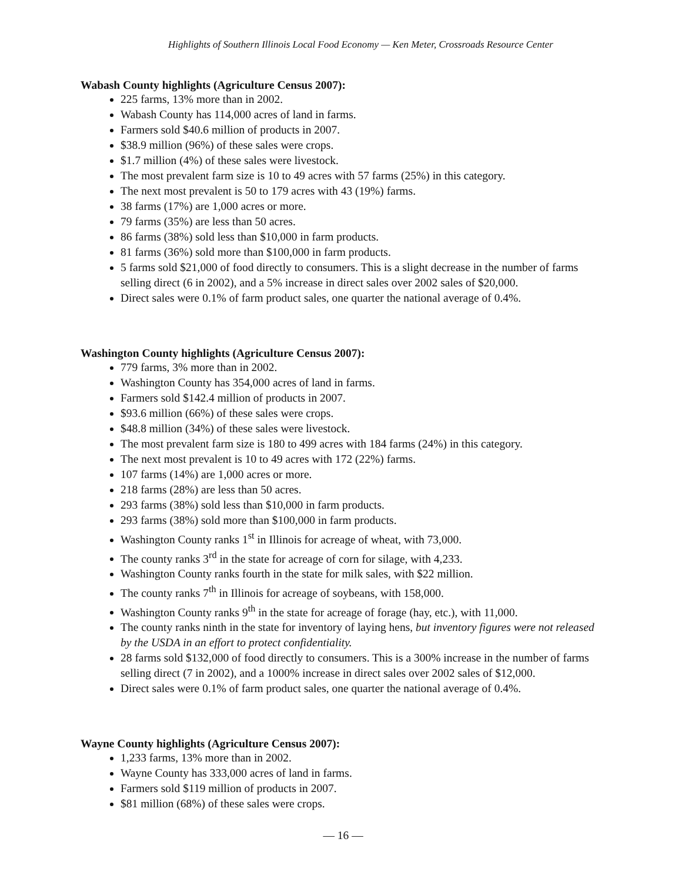Highlights of Southern Illinois Local Food Economy — Ken Meter, Crossroads Resource Center
Wabash County highlights (Agriculture Census 2007):
225 farms, 13% more than in 2002.
Wabash County has 114,000 acres of land in farms.
Farmers sold $40.6 million of products in 2007.
$38.9 million (96%) of these sales were crops.
$1.7 million (4%) of these sales were livestock.
The most prevalent farm size is 10 to 49 acres with 57 farms (25%) in this category.
The next most prevalent is 50 to 179 acres with 43 (19%) farms.
38 farms (17%) are 1,000 acres or more.
79 farms (35%) are less than 50 acres.
86 farms (38%) sold less than $10,000 in farm products.
81 farms (36%) sold more than $100,000 in farm products.
5 farms sold $21,000 of food directly to consumers. This is a slight decrease in the number of farms selling direct (6 in 2002), and a 5% increase in direct sales over 2002 sales of $20,000.
Direct sales were 0.1% of farm product sales, one quarter the national average of 0.4%.
Washington County highlights (Agriculture Census 2007):
779 farms, 3% more than in 2002.
Washington County has 354,000 acres of land in farms.
Farmers sold $142.4 million of products in 2007.
$93.6 million (66%) of these sales were crops.
$48.8 million (34%) of these sales were livestock.
The most prevalent farm size is 180 to 499 acres with 184 farms (24%) in this category.
The next most prevalent is 10 to 49 acres with 172 (22%) farms.
107 farms (14%) are 1,000 acres or more.
218 farms (28%) are less than 50 acres.
293 farms (38%) sold less than $10,000 in farm products.
293 farms (38%) sold more than $100,000 in farm products.
Washington County ranks 1<sup>st</sup> in Illinois for acreage of wheat, with 73,000.
The county ranks 3<sup>rd</sup> in the state for acreage of corn for silage, with 4,233.
Washington County ranks fourth in the state for milk sales, with $22 million.
The county ranks 7<sup>th</sup> in Illinois for acreage of soybeans, with 158,000.
Washington County ranks 9<sup>th</sup> in the state for acreage of forage (hay, etc.), with 11,000.
The county ranks ninth in the state for inventory of laying hens, but inventory figures were not released by the USDA in an effort to protect confidentiality.
28 farms sold $132,000 of food directly to consumers. This is a 300% increase in the number of farms selling direct (7 in 2002), and a 1000% increase in direct sales over 2002 sales of $12,000.
Direct sales were 0.1% of farm product sales, one quarter the national average of 0.4%.
Wayne County highlights (Agriculture Census 2007):
1,233 farms, 13% more than in 2002.
Wayne County has 333,000 acres of land in farms.
Farmers sold $119 million of products in 2007.
$81 million (68%) of these sales were crops.
— 16 —